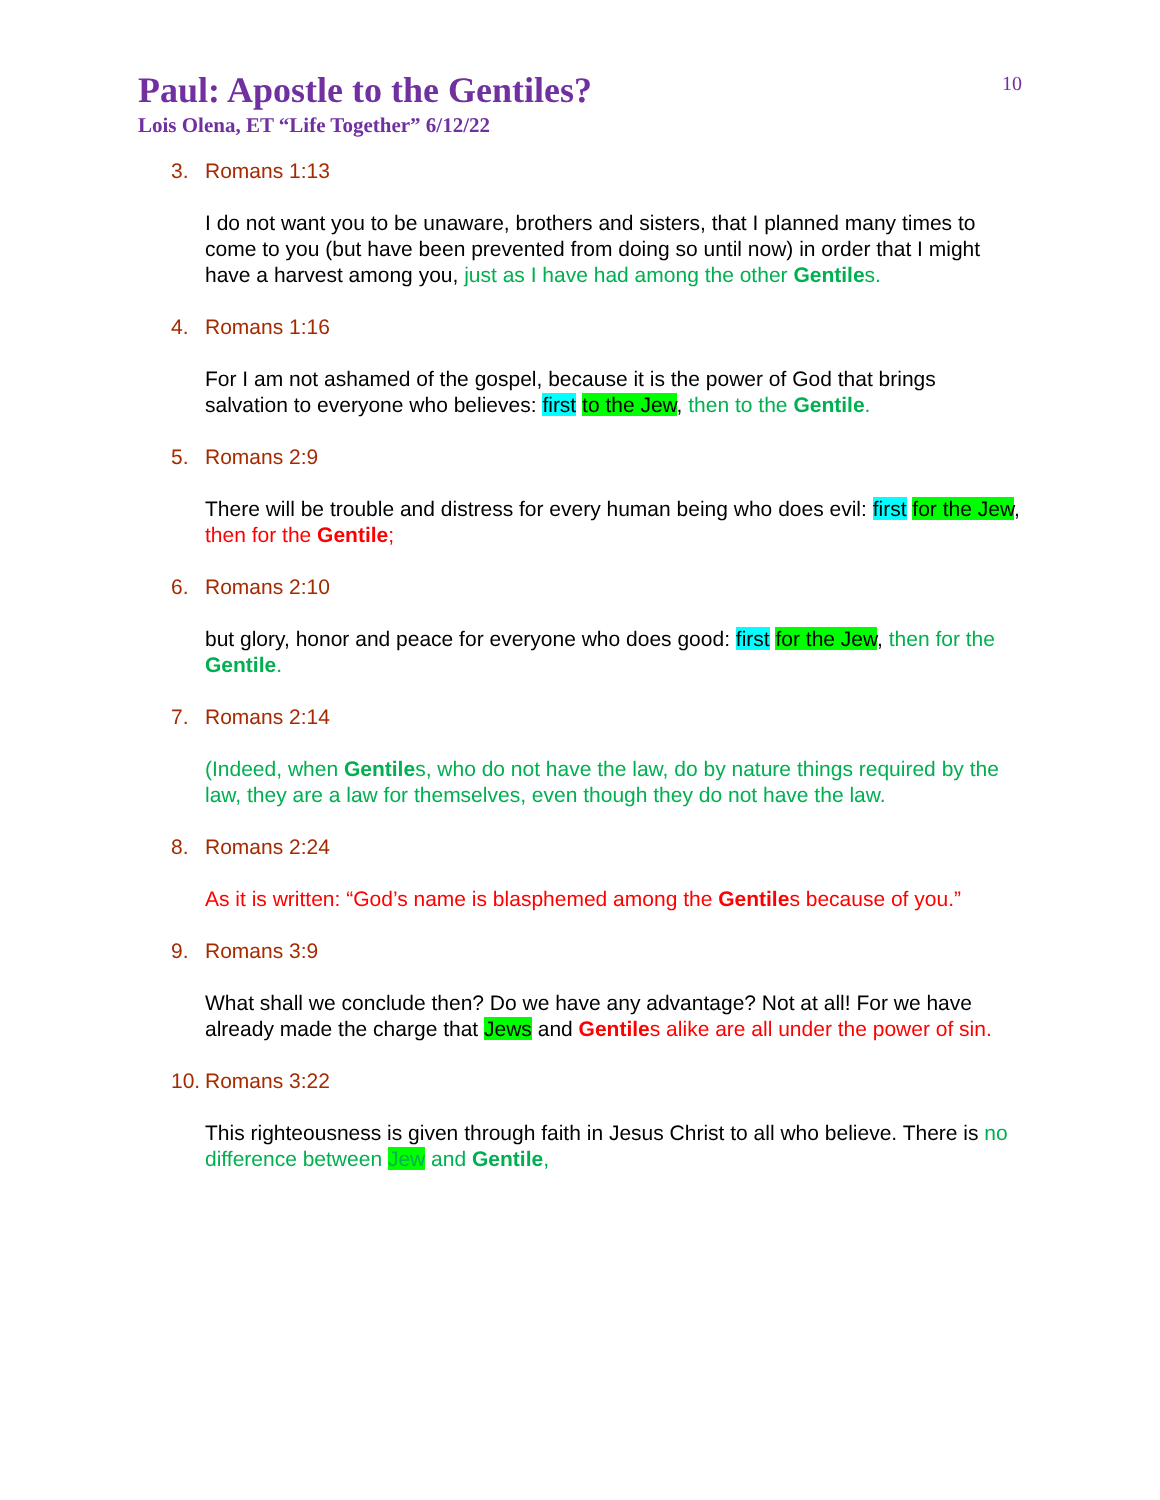10
Paul: Apostle to the Gentiles?
Lois Olena, ET “Life Together” 6/12/22
3. Romans 1:13
I do not want you to be unaware, brothers and sisters, that I planned many times to come to you (but have been prevented from doing so until now) in order that I might have a harvest among you, just as I have had among the other Gentiles.
4. Romans 1:16
For I am not ashamed of the gospel, because it is the power of God that brings salvation to everyone who believes: first to the Jew, then to the Gentile.
5. Romans 2:9
There will be trouble and distress for every human being who does evil: first for the Jew, then for the Gentile;
6. Romans 2:10
but glory, honor and peace for everyone who does good: first for the Jew, then for the Gentile.
7. Romans 2:14
(Indeed, when Gentiles, who do not have the law, do by nature things required by the law, they are a law for themselves, even though they do not have the law.
8. Romans 2:24
As it is written: “God’s name is blasphemed among the Gentiles because of you.”
9. Romans 3:9
What shall we conclude then? Do we have any advantage? Not at all! For we have already made the charge that Jews and Gentiles alike are all under the power of sin.
10. Romans 3:22
This righteousness is given through faith in Jesus Christ to all who believe. There is no difference between Jew and Gentile,